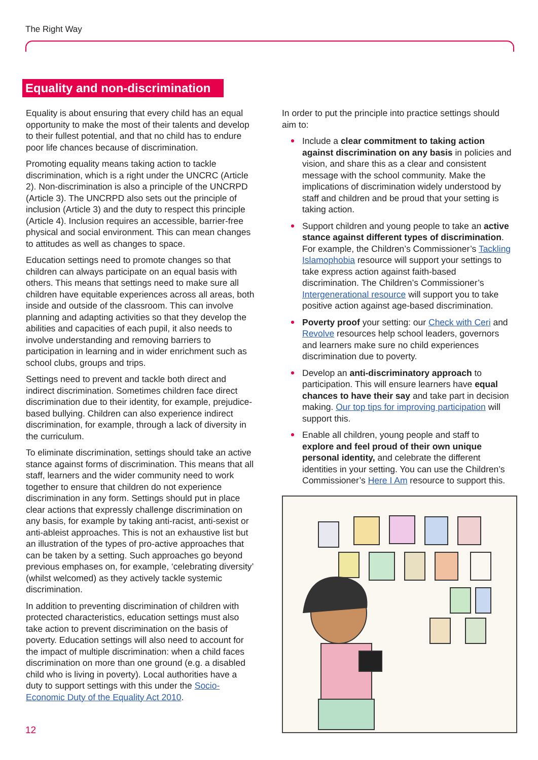The Right Way
Equality and non-discrimination
Equality is about ensuring that every child has an equal opportunity to make the most of their talents and develop to their fullest potential, and that no child has to endure poor life chances because of discrimination.
Promoting equality means taking action to tackle discrimination, which is a right under the UNCRC (Article 2). Non-discrimination is also a principle of the UNCRPD (Article 3). The UNCRPD also sets out the principle of inclusion (Article 3) and the duty to respect this principle (Article 4). Inclusion requires an accessible, barrier-free physical and social environment. This can mean changes to attitudes as well as changes to space.
Education settings need to promote changes so that children can always participate on an equal basis with others. This means that settings need to make sure all children have equitable experiences across all areas, both inside and outside of the classroom. This can involve planning and adapting activities so that they develop the abilities and capacities of each pupil, it also needs to involve understanding and removing barriers to participation in learning and in wider enrichment such as school clubs, groups and trips.
Settings need to prevent and tackle both direct and indirect discrimination. Sometimes children face direct discrimination due to their identity, for example, prejudice-based bullying. Children can also experience indirect discrimination, for example, through a lack of diversity in the curriculum.
To eliminate discrimination, settings should take an active stance against forms of discrimination. This means that all staff, learners and the wider community need to work together to ensure that children do not experience discrimination in any form. Settings should put in place clear actions that expressly challenge discrimination on any basis, for example by taking anti-racist, anti-sexist or anti-ableist approaches. This is not an exhaustive list but an illustration of the types of pro-active approaches that can be taken by a setting. Such approaches go beyond previous emphases on, for example, ‘celebrating diversity’ (whilst welcomed) as they actively tackle systemic discrimination.
In addition to preventing discrimination of children with protected characteristics, education settings must also take action to prevent discrimination on the basis of poverty. Education settings will also need to account for the impact of multiple discrimination: when a child faces discrimination on more than one ground (e.g. a disabled child who is living in poverty). Local authorities have a duty to support settings with this under the Socio-Economic Duty of the Equality Act 2010.
In order to put the principle into practice settings should aim to:
Include a clear commitment to taking action against discrimination on any basis in policies and vision, and share this as a clear and consistent message with the school community. Make the implications of discrimination widely understood by staff and children and be proud that your setting is taking action.
Support children and young people to take an active stance against different types of discrimination. For example, the Children’s Commissioner’s Tackling Islamophobia resource will support your settings to take express action against faith-based discrimination. The Children’s Commissioner’s Intergenerational resource will support you to take positive action against age-based discrimination.
Poverty proof your setting: our Check with Ceri and Revolve resources help school leaders, governors and learners make sure no child experiences discrimination due to poverty.
Develop an anti-discriminatory approach to participation. This will ensure learners have equal chances to have their say and take part in decision making. Our top tips for improving participation will support this.
Enable all children, young people and staff to explore and feel proud of their own unique personal identity, and celebrate the different identities in your setting. You can use the Children’s Commissioner’s Here I Am resource to support this.
12